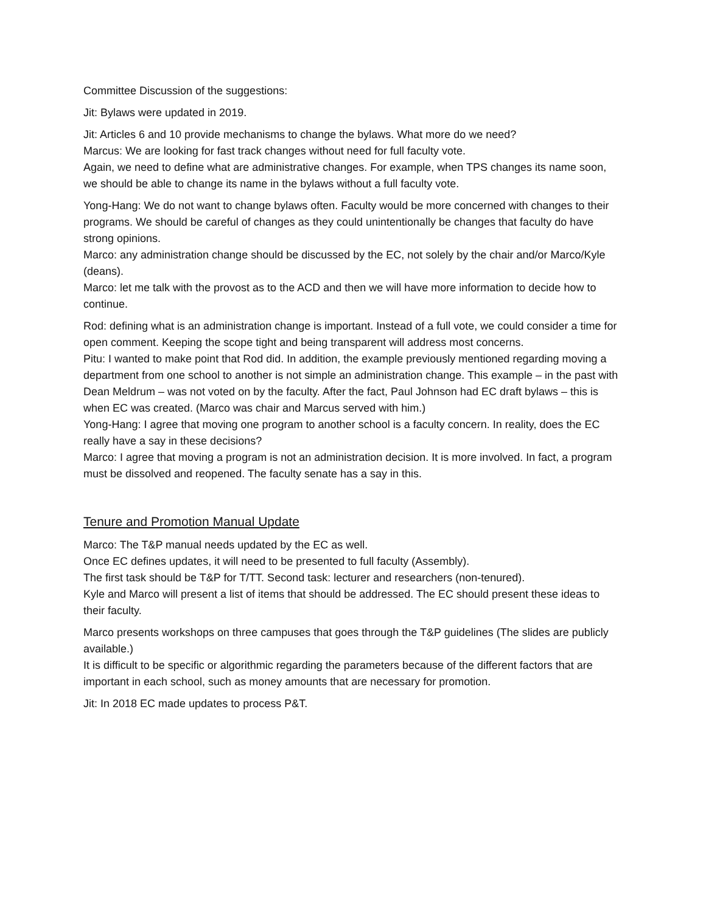Committee Discussion of the suggestions:
Jit: Bylaws were updated in 2019.
Jit: Articles 6 and 10 provide mechanisms to change the bylaws. What more do we need?
Marcus: We are looking for fast track changes without need for full faculty vote.
Again, we need to define what are administrative changes. For example, when TPS changes its name soon, we should be able to change its name in the bylaws without a full faculty vote.
Yong-Hang: We do not want to change bylaws often. Faculty would be more concerned with changes to their programs. We should be careful of changes as they could unintentionally be changes that faculty do have strong opinions.
Marco: any administration change should be discussed by the EC, not solely by the chair and/or Marco/Kyle (deans).
Marco: let me talk with the provost as to the ACD and then we will have more information to decide how to continue.
Rod: defining what is an administration change is important. Instead of a full vote, we could consider a time for open comment. Keeping the scope tight and being transparent will address most concerns.
Pitu: I wanted to make point that Rod did. In addition, the example previously mentioned regarding moving a department from one school to another is not simple an administration change. This example – in the past with Dean Meldrum – was not voted on by the faculty. After the fact, Paul Johnson had EC draft bylaws – this is when EC was created. (Marco was chair and Marcus served with him.)
Yong-Hang: I agree that moving one program to another school is a faculty concern. In reality, does the EC really have a say in these decisions?
Marco: I agree that moving a program is not an administration decision. It is more involved. In fact, a program must be dissolved and reopened. The faculty senate has a say in this.
Tenure and Promotion Manual Update
Marco: The T&P manual needs updated by the EC as well.
Once EC defines updates, it will need to be presented to full faculty (Assembly).
The first task should be T&P for T/TT. Second task: lecturer and researchers (non-tenured).
Kyle and Marco will present a list of items that should be addressed. The EC should present these ideas to their faculty.
Marco presents workshops on three campuses that goes through the T&P guidelines (The slides are publicly available.)
It is difficult to be specific or algorithmic regarding the parameters because of the different factors that are important in each school, such as money amounts that are necessary for promotion.
Jit: In 2018 EC made updates to process P&T.